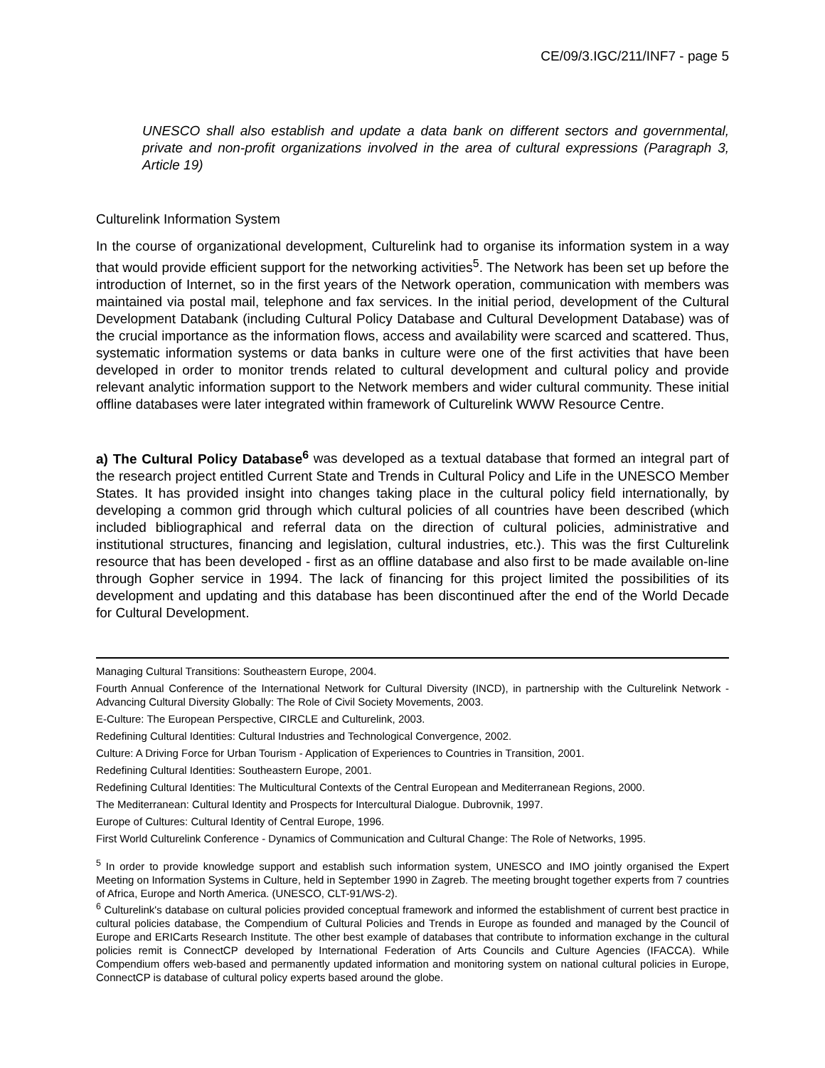CE/09/3.IGC/211/INF7 - page 5
UNESCO shall also establish and update a data bank on different sectors and governmental, private and non-profit organizations involved in the area of cultural expressions (Paragraph 3, Article 19)
Culturelink Information System
In the course of organizational development, Culturelink had to organise its information system in a way that would provide efficient support for the networking activities<sup>5</sup>. The Network has been set up before the introduction of Internet, so in the first years of the Network operation, communication with members was maintained via postal mail, telephone and fax services. In the initial period, development of the Cultural Development Databank (including Cultural Policy Database and Cultural Development Database) was of the crucial importance as the information flows, access and availability were scarced and scattered. Thus, systematic information systems or data banks in culture were one of the first activities that have been developed in order to monitor trends related to cultural development and cultural policy and provide relevant analytic information support to the Network members and wider cultural community. These initial offline databases were later integrated within framework of Culturelink WWW Resource Centre.
a) The Cultural Policy Database<sup>6</sup> was developed as a textual database that formed an integral part of the research project entitled Current State and Trends in Cultural Policy and Life in the UNESCO Member States. It has provided insight into changes taking place in the cultural policy field internationally, by developing a common grid through which cultural policies of all countries have been described (which included bibliographical and referral data on the direction of cultural policies, administrative and institutional structures, financing and legislation, cultural industries, etc.). This was the first Culturelink resource that has been developed - first as an offline database and also first to be made available on-line through Gopher service in 1994. The lack of financing for this project limited the possibilities of its development and updating and this database has been discontinued after the end of the World Decade for Cultural Development.
Managing Cultural Transitions: Southeastern Europe, 2004.
Fourth Annual Conference of the International Network for Cultural Diversity (INCD), in partnership with the Culturelink Network - Advancing Cultural Diversity Globally: The Role of Civil Society Movements, 2003.
E-Culture: The European Perspective, CIRCLE and Culturelink, 2003.
Redefining Cultural Identities: Cultural Industries and Technological Convergence, 2002.
Culture: A Driving Force for Urban Tourism - Application of Experiences to Countries in Transition, 2001.
Redefining Cultural Identities: Southeastern Europe, 2001.
Redefining Cultural Identities: The Multicultural Contexts of the Central European and Mediterranean Regions, 2000.
The Mediterranean: Cultural Identity and Prospects for Intercultural Dialogue. Dubrovnik, 1997.
Europe of Cultures: Cultural Identity of Central Europe, 1996.
First World Culturelink Conference - Dynamics of Communication and Cultural Change: The Role of Networks, 1995.
<sup>5</sup> In order to provide knowledge support and establish such information system, UNESCO and IMO jointly organised the Expert Meeting on Information Systems in Culture, held in September 1990 in Zagreb. The meeting brought together experts from 7 countries of Africa, Europe and North America. (UNESCO, CLT-91/WS-2).
<sup>6</sup> Culturelink's database on cultural policies provided conceptual framework and informed the establishment of current best practice in cultural policies database, the Compendium of Cultural Policies and Trends in Europe as founded and managed by the Council of Europe and ERICarts Research Institute. The other best example of databases that contribute to information exchange in the cultural policies remit is ConnectCP developed by International Federation of Arts Councils and Culture Agencies (IFACCA). While Compendium offers web-based and permanently updated information and monitoring system on national cultural policies in Europe, ConnectCP is database of cultural policy experts based around the globe.